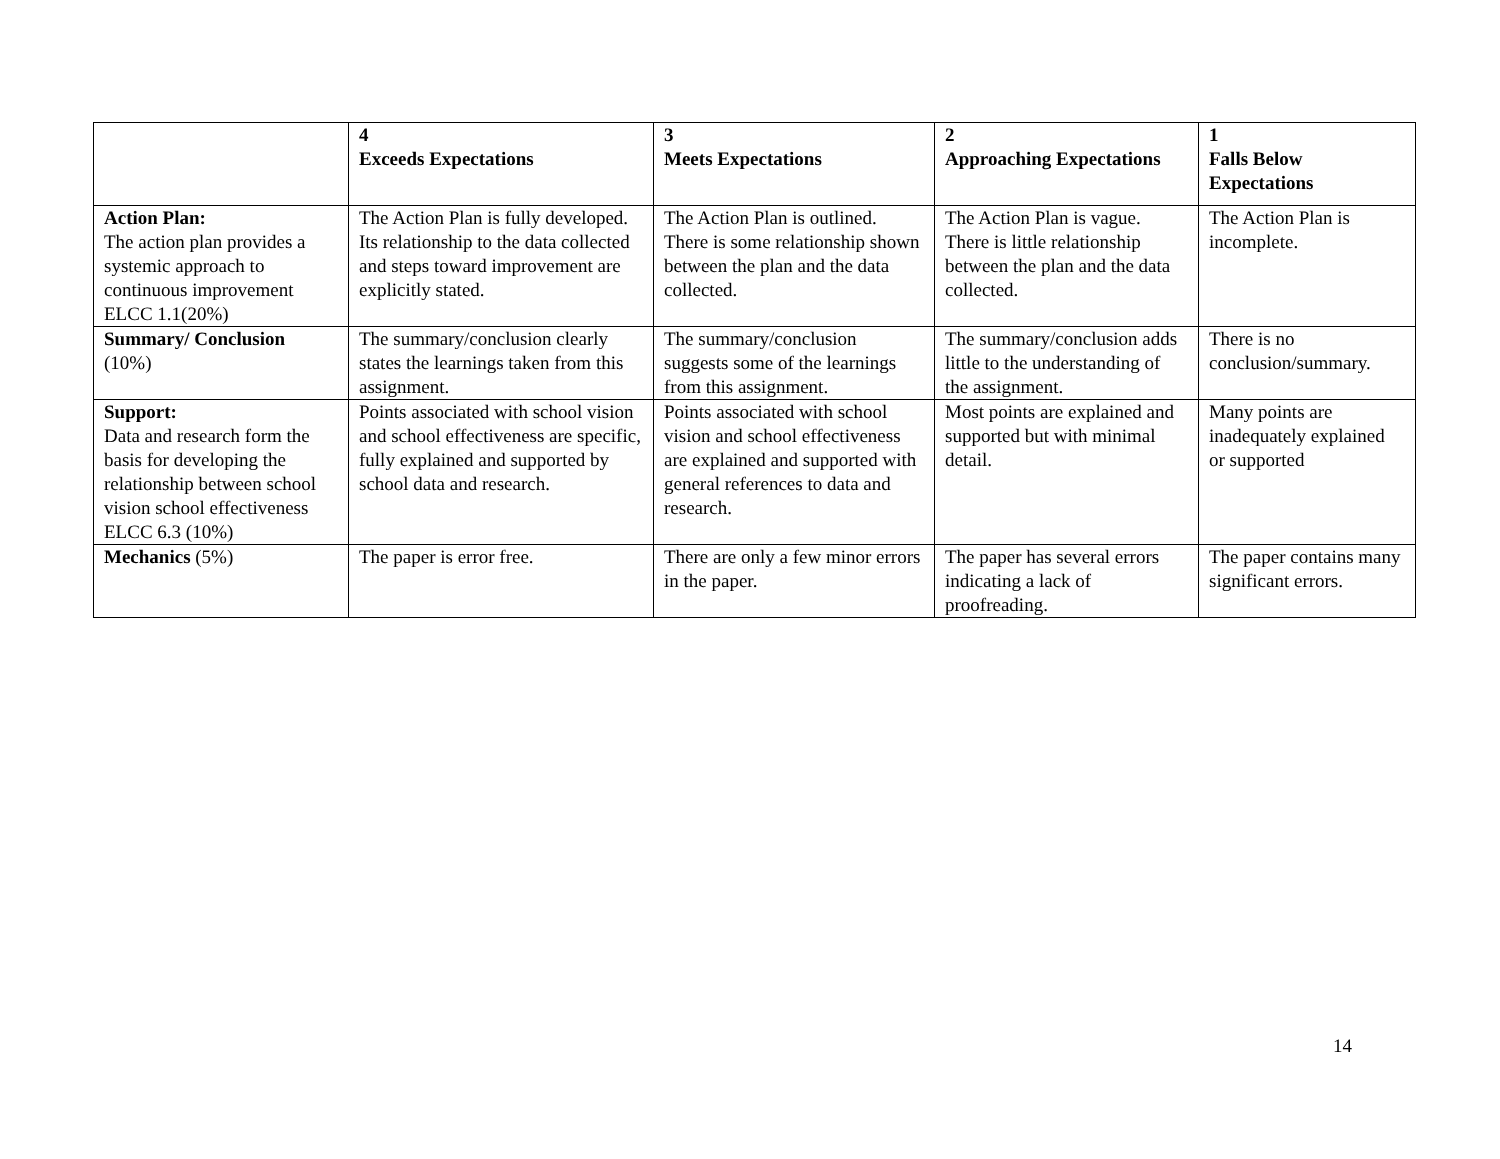| | 4 Exceeds Expectations | 3 Meets Expectations | 2 Approaching Expectations | 1 Falls Below Expectations |
| --- | --- | --- | --- | --- |
| Action Plan: The action plan provides a systemic approach to continuous improvement ELCC 1.1(20%) | The Action Plan is fully developed. Its relationship to the data collected and steps toward improvement are explicitly stated. | The Action Plan is outlined. There is some relationship shown between the plan and the data collected. | The Action Plan is vague. There is little relationship between the plan and the data collected. | The Action Plan is incomplete. |
| Summary/ Conclusion (10%) | The summary/conclusion clearly states the learnings taken from this assignment. | The summary/conclusion suggests some of the learnings from this assignment. | The summary/conclusion adds little to the understanding of the assignment. | There is no conclusion/summary. |
| Support: Data and research form the basis for developing the relationship between school vision school effectiveness ELCC 6.3 (10%) | Points associated with school vision and school effectiveness are specific, fully explained and supported by school data and research. | Points associated with school vision and school effectiveness are explained and supported with general references to data and research. | Most points are explained and supported but with minimal detail. | Many points are inadequately explained or supported |
| Mechanics (5%) | The paper is error free. | There are only a few minor errors in the paper. | The paper has several errors indicating a lack of proofreading. | The paper contains many significant errors. |
14